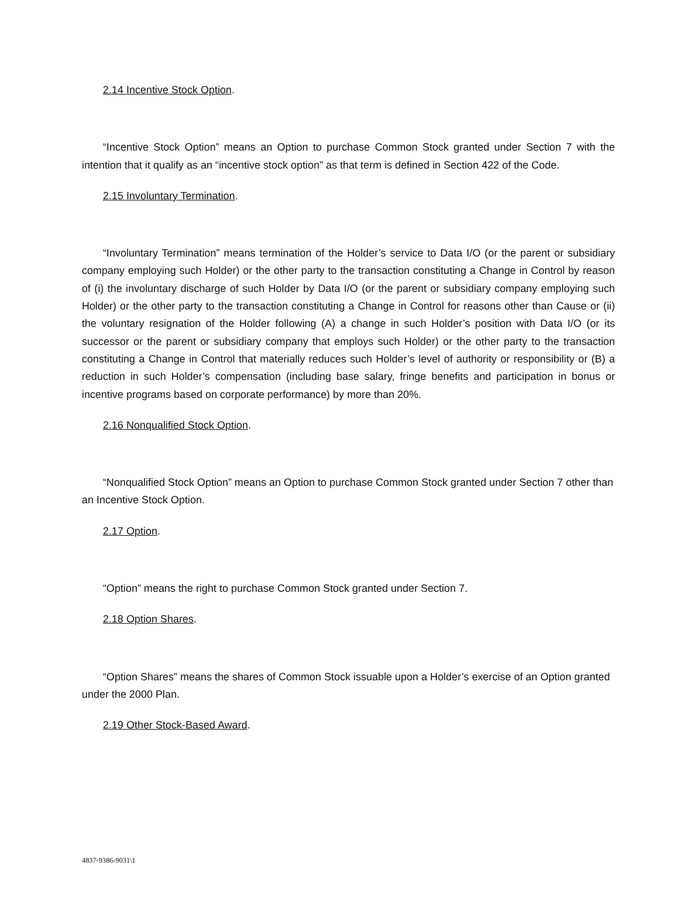2.14 Incentive Stock Option.
“Incentive Stock Option” means an Option to purchase Common Stock granted under Section 7 with the intention that it qualify as an “incentive stock option” as that term is defined in Section 422 of the Code.
2.15 Involuntary Termination.
“Involuntary Termination” means termination of the Holder’s service to Data I/O (or the parent or subsidiary company employing such Holder) or the other party to the transaction constituting a Change in Control by reason of (i) the involuntary discharge of such Holder by Data I/O (or the parent or subsidiary company employing such Holder) or the other party to the transaction constituting a Change in Control for reasons other than Cause or (ii) the voluntary resignation of the Holder following (A) a change in such Holder’s position with Data I/O (or its successor or the parent or subsidiary company that employs such Holder) or the other party to the transaction constituting a Change in Control that materially reduces such Holder’s level of authority or responsibility or (B) a reduction in such Holder’s compensation (including base salary, fringe benefits and participation in bonus or incentive programs based on corporate performance) by more than 20%.
2.16 Nonqualified Stock Option.
“Nonqualified Stock Option” means an Option to purchase Common Stock granted under Section 7 other than an Incentive Stock Option.
2.17 Option.
“Option” means the right to purchase Common Stock granted under Section 7.
2.18 Option Shares.
“Option Shares” means the shares of Common Stock issuable upon a Holder’s exercise of an Option granted under the 2000 Plan.
2.19 Other Stock-Based Award.
4837-9386-9031\1